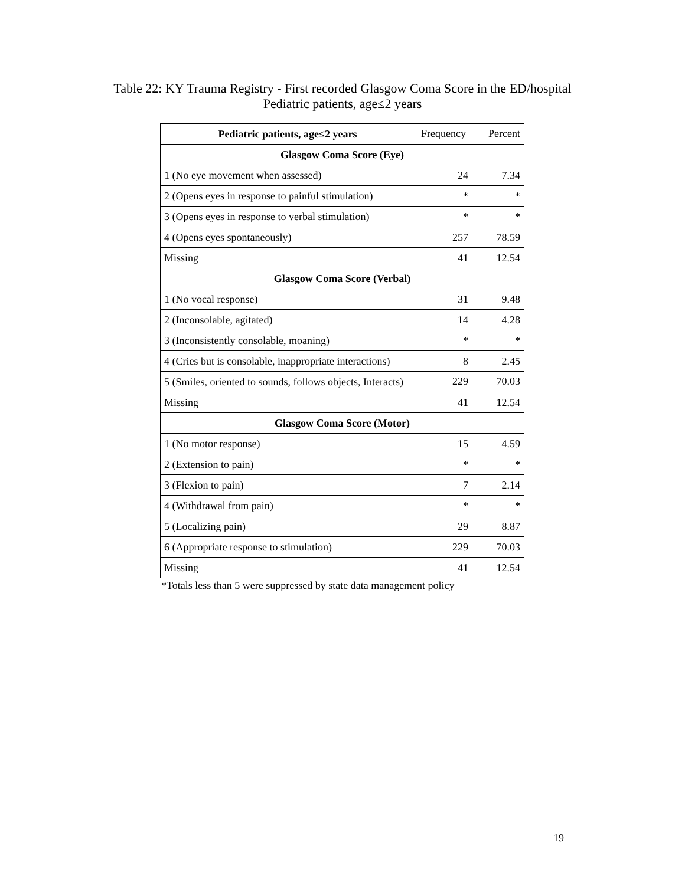Table 22: KY Trauma Registry - First recorded Glasgow Coma Score in the ED/hospital
Pediatric patients, age≤2 years
| Pediatric patients, age≤2 years | Frequency | Percent |
| --- | --- | --- |
| Glasgow Coma Score (Eye) | | |
| 1 (No eye movement when assessed) | 24 | 7.34 |
| 2 (Opens eyes in response to painful stimulation) | * | * |
| 3 (Opens eyes in response to verbal stimulation) | * | * |
| 4 (Opens eyes spontaneously) | 257 | 78.59 |
| Missing | 41 | 12.54 |
| Glasgow Coma Score (Verbal) | | |
| 1 (No vocal response) | 31 | 9.48 |
| 2 (Inconsolable, agitated) | 14 | 4.28 |
| 3 (Inconsistently consolable, moaning) | * | * |
| 4 (Cries but is consolable, inappropriate interactions) | 8 | 2.45 |
| 5 (Smiles, oriented to sounds, follows objects, Interacts) | 229 | 70.03 |
| Missing | 41 | 12.54 |
| Glasgow Coma Score (Motor) | | |
| 1 (No motor response) | 15 | 4.59 |
| 2 (Extension to pain) | * | * |
| 3 (Flexion to pain) | 7 | 2.14 |
| 4 (Withdrawal from pain) | * | * |
| 5 (Localizing pain) | 29 | 8.87 |
| 6 (Appropriate response to stimulation) | 229 | 70.03 |
| Missing | 41 | 12.54 |
*Totals less than 5 were suppressed by state data management policy
19